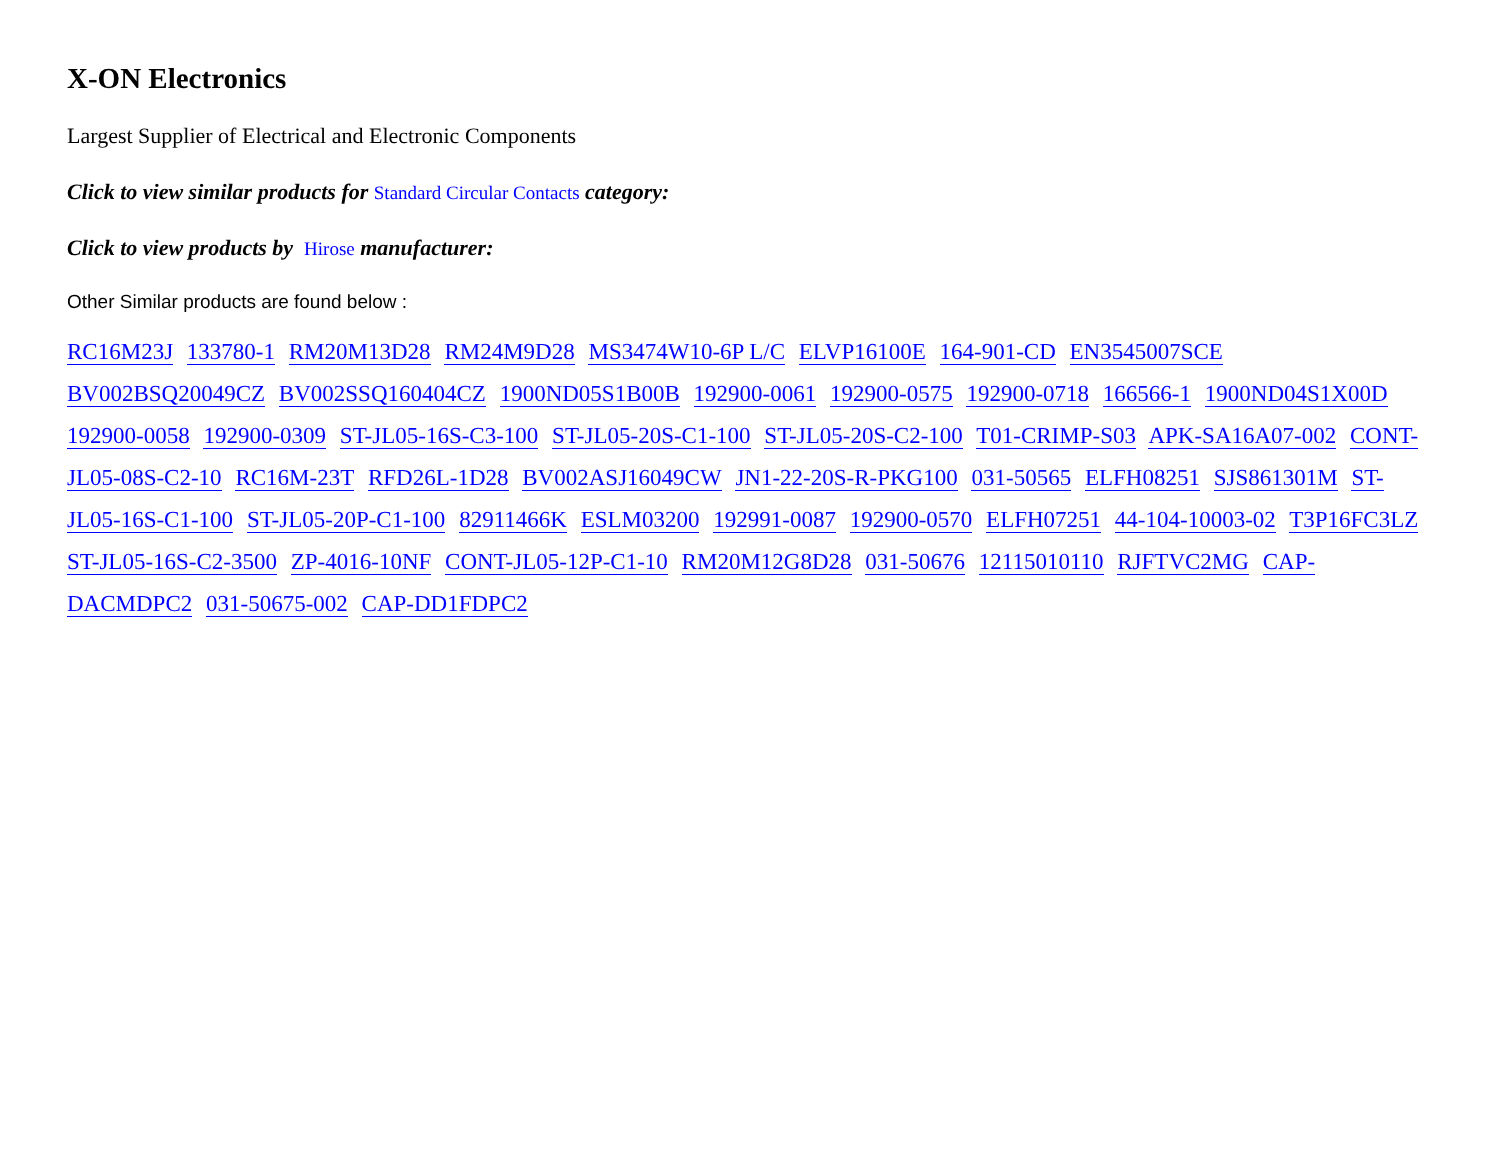X-ON Electronics
Largest Supplier of Electrical and Electronic Components
Click to view similar products for Standard Circular Contacts category:
Click to view products by Hirose manufacturer:
Other Similar products are found below :
RC16M23J 133780-1 RM20M13D28 RM24M9D28 MS3474W10-6P L/C ELVP16100E 164-901-CD EN3545007SCE BV002BSQ20049CZ BV002SSQ160404CZ 1900ND05S1B00B 192900-0061 192900-0575 192900-0718 166566-1 1900ND04S1X00D 192900-0058 192900-0309 ST-JL05-16S-C3-100 ST-JL05-20S-C1-100 ST-JL05-20S-C2-100 T01-CRIMP-S03 APK-SA16A07-002 CONT-JL05-08S-C2-10 RC16M-23T RFD26L-1D28 BV002ASJ16049CW JN1-22-20S-R-PKG100 031-50565 ELFH08251 SJS861301M ST-JL05-16S-C1-100 ST-JL05-20P-C1-100 82911466K ESLM03200 192991-0087 192900-0570 ELFH07251 44-104-10003-02 T3P16FC3LZ ST-JL05-16S-C2-3500 ZP-4016-10NF CONT-JL05-12P-C1-10 RM20M12G8D28 031-50676 12115010110 RJFTVC2MG CAP-DACMDPC2 031-50675-002 CAP-DD1FDPC2